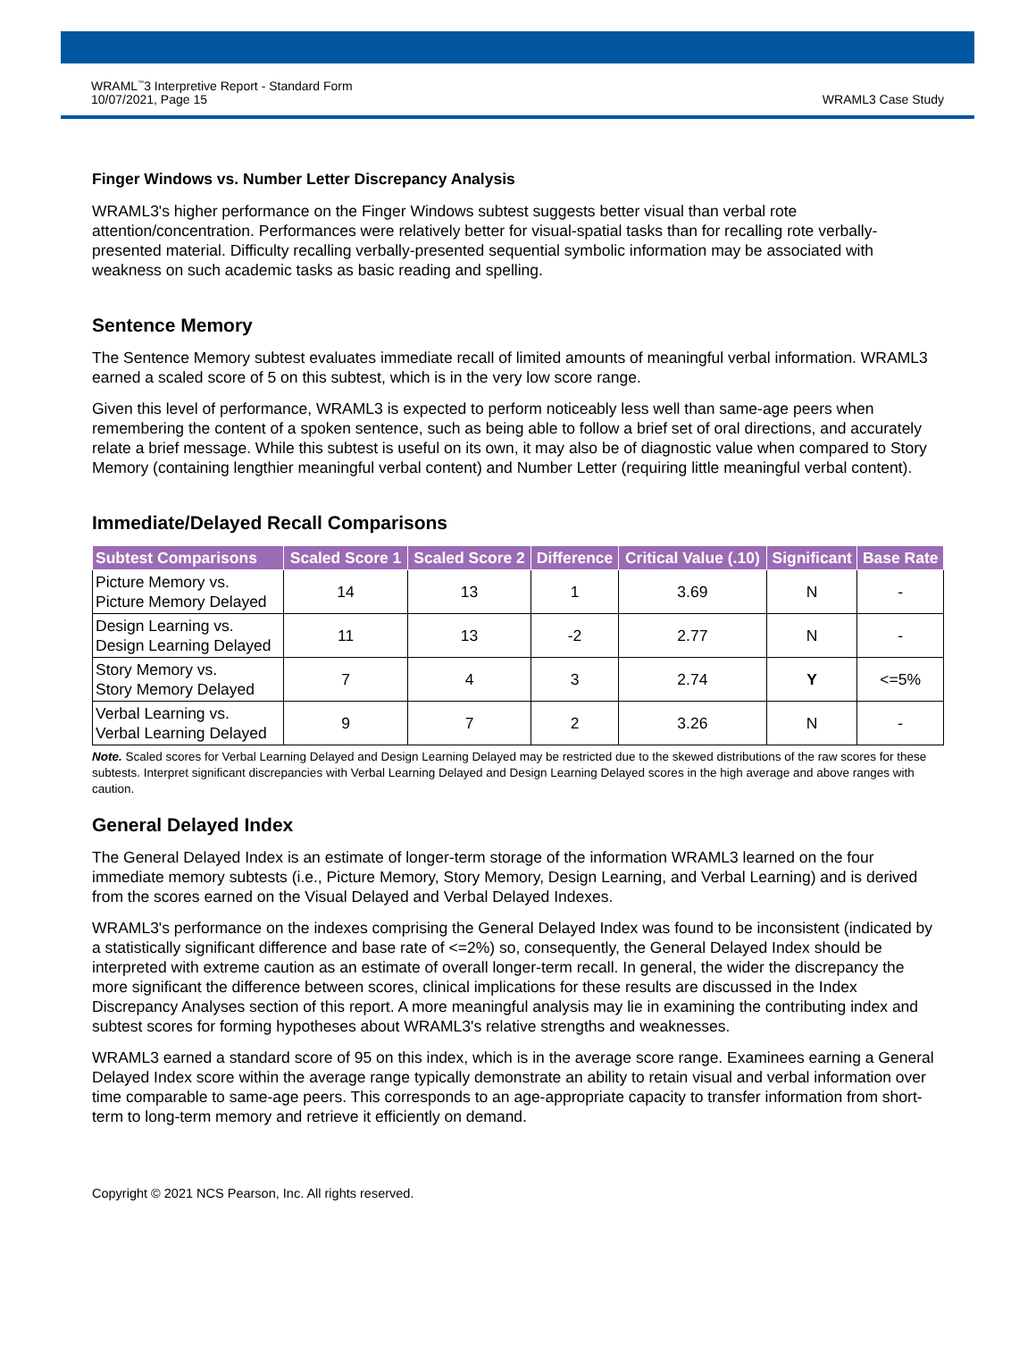WRAML<sup>™</sup>3 Interpretive Report - Standard Form
10/07/2021, Page 15
WRAML3 Case Study
Finger Windows vs. Number Letter Discrepancy Analysis
WRAML3's higher performance on the Finger Windows subtest suggests better visual than verbal rote attention/concentration. Performances were relatively better for visual-spatial tasks than for recalling rote verbally-presented material. Difficulty recalling verbally-presented sequential symbolic information may be associated with weakness on such academic tasks as basic reading and spelling.
Sentence Memory
The Sentence Memory subtest evaluates immediate recall of limited amounts of meaningful verbal information. WRAML3 earned a scaled score of 5 on this subtest, which is in the very low score range.
Given this level of performance, WRAML3 is expected to perform noticeably less well than same-age peers when remembering the content of a spoken sentence, such as being able to follow a brief set of oral directions, and accurately relate a brief message. While this subtest is useful on its own, it may also be of diagnostic value when compared to Story Memory (containing lengthier meaningful verbal content) and Number Letter (requiring little meaningful verbal content).
Immediate/Delayed Recall Comparisons
| Subtest Comparisons | Scaled Score 1 | Scaled Score 2 | Difference | Critical Value (.10) | Significant | Base Rate |
| --- | --- | --- | --- | --- | --- | --- |
| Picture Memory vs. Picture Memory Delayed | 14 | 13 | 1 | 3.69 | N | - |
| Design Learning vs. Design Learning Delayed | 11 | 13 | -2 | 2.77 | N | - |
| Story Memory vs. Story Memory Delayed | 7 | 4 | 3 | 2.74 | Y | <=5% |
| Verbal Learning vs. Verbal Learning Delayed | 9 | 7 | 2 | 3.26 | N | - |
Note. Scaled scores for Verbal Learning Delayed and Design Learning Delayed may be restricted due to the skewed distributions of the raw scores for these subtests. Interpret significant discrepancies with Verbal Learning Delayed and Design Learning Delayed scores in the high average and above ranges with caution.
General Delayed Index
The General Delayed Index is an estimate of longer-term storage of the information WRAML3 learned on the four immediate memory subtests (i.e., Picture Memory, Story Memory, Design Learning, and Verbal Learning) and is derived from the scores earned on the Visual Delayed and Verbal Delayed Indexes.
WRAML3's performance on the indexes comprising the General Delayed Index was found to be inconsistent (indicated by a statistically significant difference and base rate of <=2%) so, consequently, the General Delayed Index should be interpreted with extreme caution as an estimate of overall longer-term recall. In general, the wider the discrepancy the more significant the difference between scores, clinical implications for these results are discussed in the Index Discrepancy Analyses section of this report. A more meaningful analysis may lie in examining the contributing index and subtest scores for forming hypotheses about WRAML3's relative strengths and weaknesses.
WRAML3 earned a standard score of 95 on this index, which is in the average score range. Examinees earning a General Delayed Index score within the average range typically demonstrate an ability to retain visual and verbal information over time comparable to same-age peers. This corresponds to an age-appropriate capacity to transfer information from short-term to long-term memory and retrieve it efficiently on demand.
Copyright © 2021 NCS Pearson, Inc. All rights reserved.